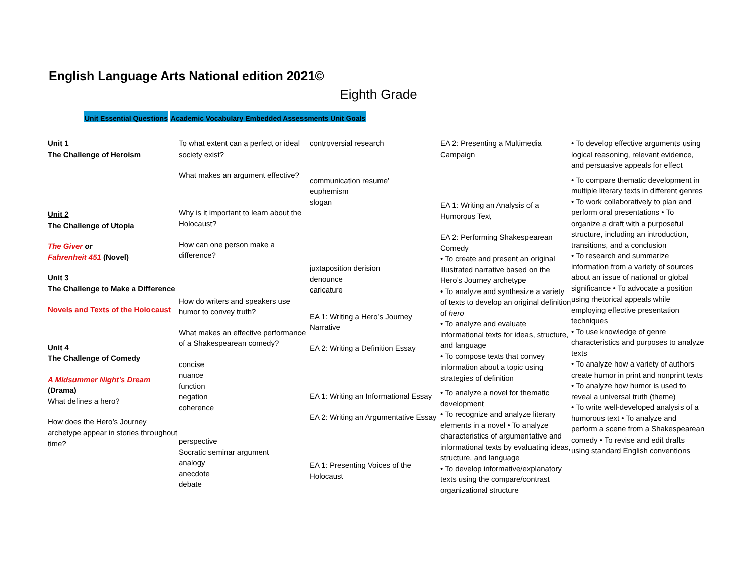English Language Arts National edition 2021©
Eighth Grade
Unit Essential Questions Academic Vocabulary Embedded Assessments Unit Goals
Unit 1
The Challenge of Heroism
Unit 2
The Challenge of Utopia
The Giver or
Fahrenheit 451 (Novel)
Unit 3
The Challenge to Make a Difference
Novels and Texts of the Holocaust
Unit 4
The Challenge of Comedy
A Midsummer Night’s Dream
(Drama)
What defines a hero?
How does the Hero’s Journey archetype appear in stories throughout time?
To what extent can a perfect or ideal society exist?
What makes an argument effective?
Why is it important to learn about the
Holocaust?
How can one person make a difference?
How do writers and speakers use humor to convey truth?
What makes an effective performance of a Shakespearean comedy?
concise
nuance
function
negation
coherence
perspective
Socratic seminar argument
analogy
anecdote
debate
controversial research
communication resume’
euphemism
slogan
juxtaposition derision
denounce
caricature
EA 1: Writing a Hero’s Journey Narrative
EA 2: Writing a Definition Essay
EA 1: Writing an Informational Essay
EA 2: Writing an Argumentative Essay
EA 1: Presenting Voices of the Holocaust
EA 2: Presenting a Multimedia Campaign
EA 1: Writing an Analysis of a Humorous Text
EA 2: Performing Shakespearean Comedy
• To create and present an original illustrated narrative based on the Hero’s Journey archetype
• To analyze and synthesize a variety of texts to develop an original definition of hero
• To analyze and evaluate informational texts for ideas, structure, and language
• To compose texts that convey information about a topic using strategies of definition
• To analyze a novel for thematic development
• To recognize and analyze literary elements in a novel • To analyze characteristics of argumentative and informational texts by evaluating ideas, structure, and language
• To develop informative/explanatory texts using the compare/contrast organizational structure
• To develop effective arguments using logical reasoning, relevant evidence, and persuasive appeals for effect
• To compare thematic development in multiple literary texts in different genres
• To work collaboratively to plan and perform oral presentations • To organize a draft with a purposeful structure, including an introduction, transitions, and a conclusion
• To research and summarize information from a variety of sources about an issue of national or global significance • To advocate a position using rhetorical appeals while employing effective presentation techniques
• To use knowledge of genre characteristics and purposes to analyze texts
• To analyze how a variety of authors create humor in print and nonprint texts
• To analyze how humor is used to reveal a universal truth (theme)
• To write well-developed analysis of a humorous text • To analyze and perform a scene from a Shakespearean comedy • To revise and edit drafts using standard English conventions